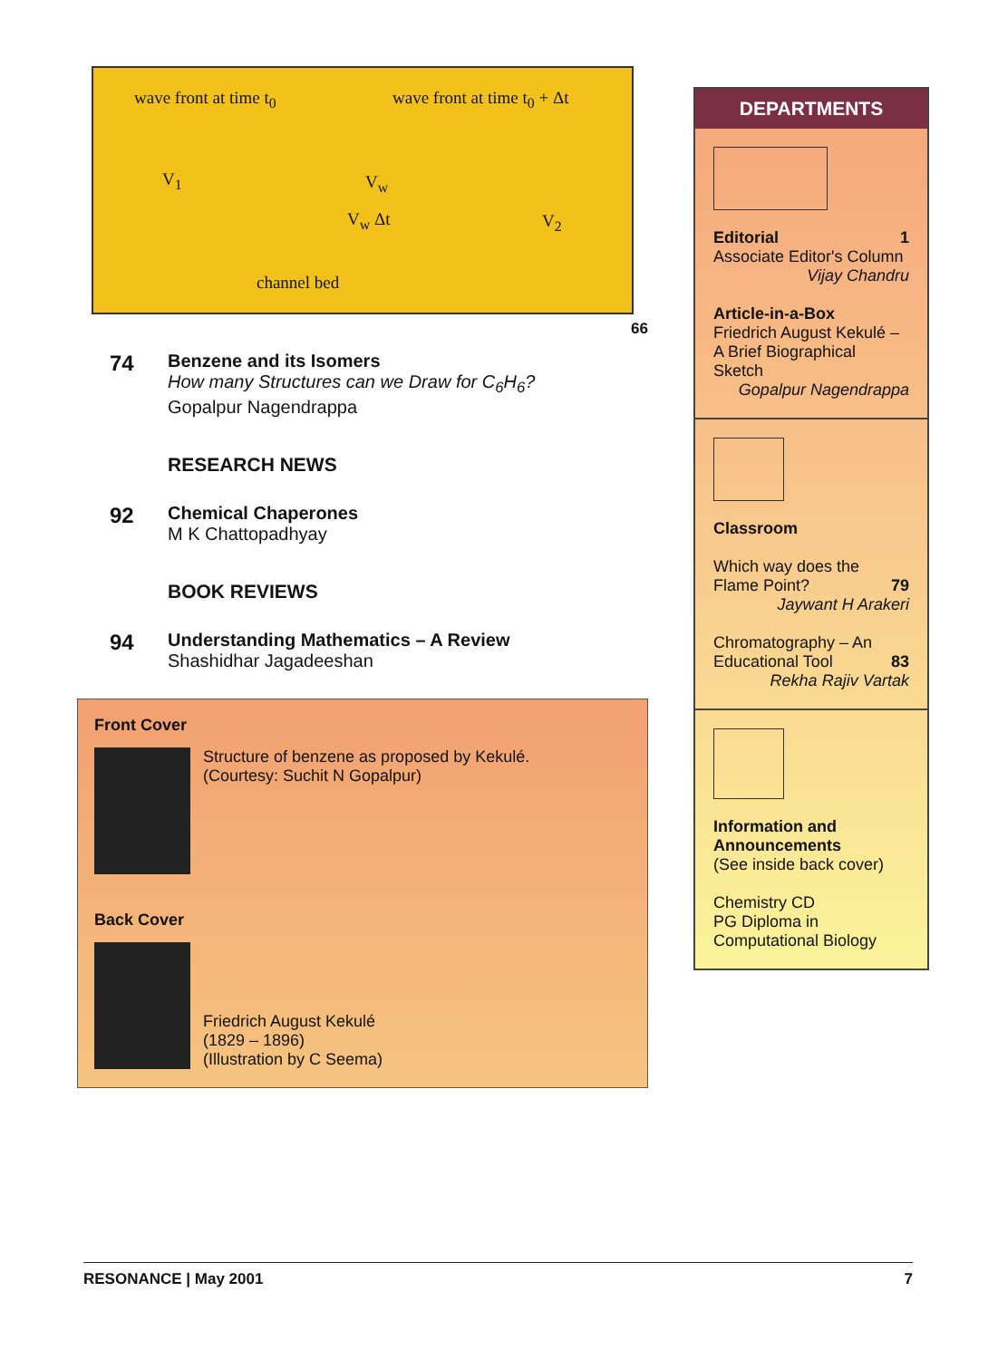wave front at time t<sub>0</sub> wave front at time t<sub>0</sub> + Δt
V<sub>1</sub> V<sub>w</sub>
V<sub>w</sub> Δt V<sub>2</sub>
channel bed
66
74
Benzene and its Isomers
How many Structures can we Draw for C<sub>6</sub>H<sub>6</sub>?
Gopalpur Nagendrappa
RESEARCH NEWS
92
Chemical Chaperones
M K Chattopadhyay
BOOK REVIEWS
94
Understanding Mathematics – A Review
Shashidhar Jagadeeshan
Front Cover
Structure of benzene as proposed by Kekulé.
(Courtesy: Suchit N Gopalpur)
Back Cover
Friedrich August Kekulé
(1829 – 1896)
(Illustration by C Seema)
DEPARTMENTS
Editorial 1
Associate Editor's Column
Vijay Chandru
Article-in-a-Box
Friedrich August Kekulé – A Brief Biographical Sketch
Gopalpur Nagendrappa
Classroom
Which way does the Flame Point? 79
Jaywant H Arakeri
Chromatography – An Educational Tool 83
Rekha Rajiv Vartak
Information and Announcements
(See inside back cover)
Chemistry CD
PG Diploma in Computational Biology
RESONANCE | May 2001 7